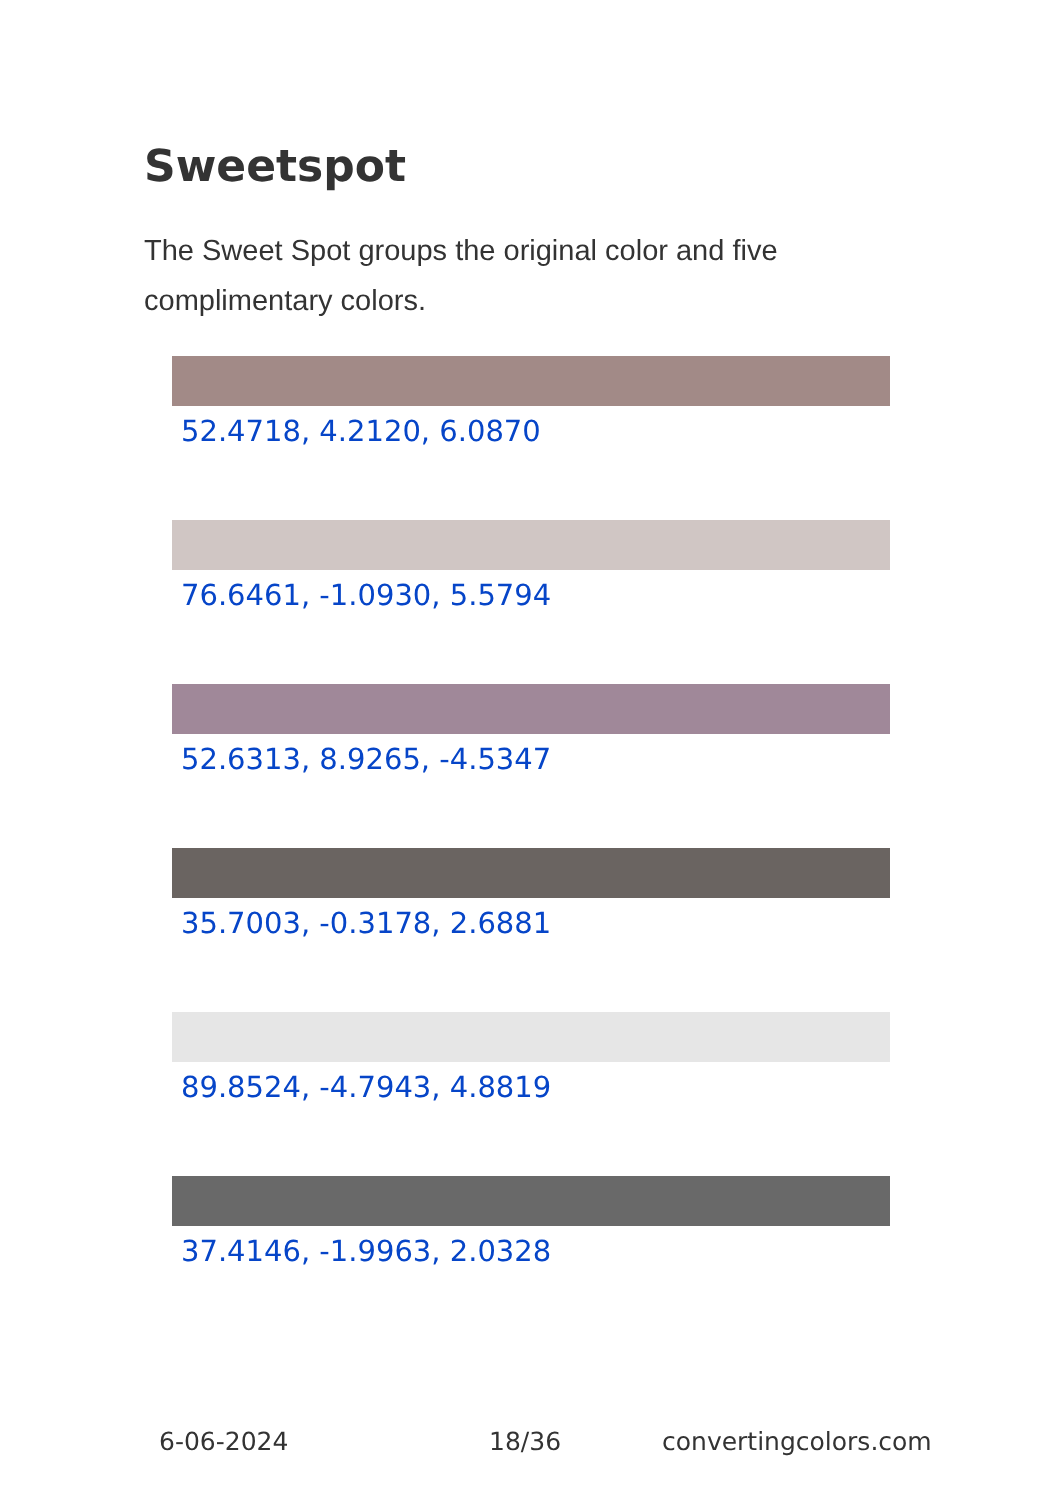Sweetspot
The Sweet Spot groups the original color and five complimentary colors.
52.4718, 4.2120, 6.0870
76.6461, -1.0930, 5.5794
52.6313, 8.9265, -4.5347
35.7003, -0.3178, 2.6881
89.8524, -4.7943, 4.8819
37.4146, -1.9963, 2.0328
6-06-2024 18/36 convertingcolors.com